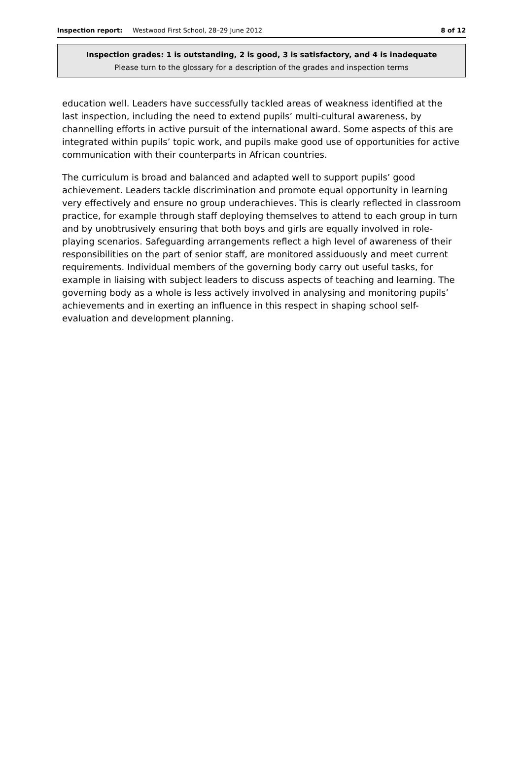Inspection report: Westwood First School, 28–29 June 2012
8 of 12
Inspection grades: 1 is outstanding, 2 is good, 3 is satisfactory, and 4 is inadequate
Please turn to the glossary for a description of the grades and inspection terms
education well. Leaders have successfully tackled areas of weakness identified at the last inspection, including the need to extend pupils’ multi-cultural awareness, by channelling efforts in active pursuit of the international award. Some aspects of this are integrated within pupils’ topic work, and pupils make good use of opportunities for active communication with their counterparts in African countries.
The curriculum is broad and balanced and adapted well to support pupils’ good achievement. Leaders tackle discrimination and promote equal opportunity in learning very effectively and ensure no group underachieves. This is clearly reflected in classroom practice, for example through staff deploying themselves to attend to each group in turn and by unobtrusively ensuring that both boys and girls are equally involved in role-playing scenarios. Safeguarding arrangements reflect a high level of awareness of their responsibilities on the part of senior staff, are monitored assiduously and meet current requirements. Individual members of the governing body carry out useful tasks, for example in liaising with subject leaders to discuss aspects of teaching and learning. The governing body as a whole is less actively involved in analysing and monitoring pupils’ achievements and in exerting an influence in this respect in shaping school self-evaluation and development planning.